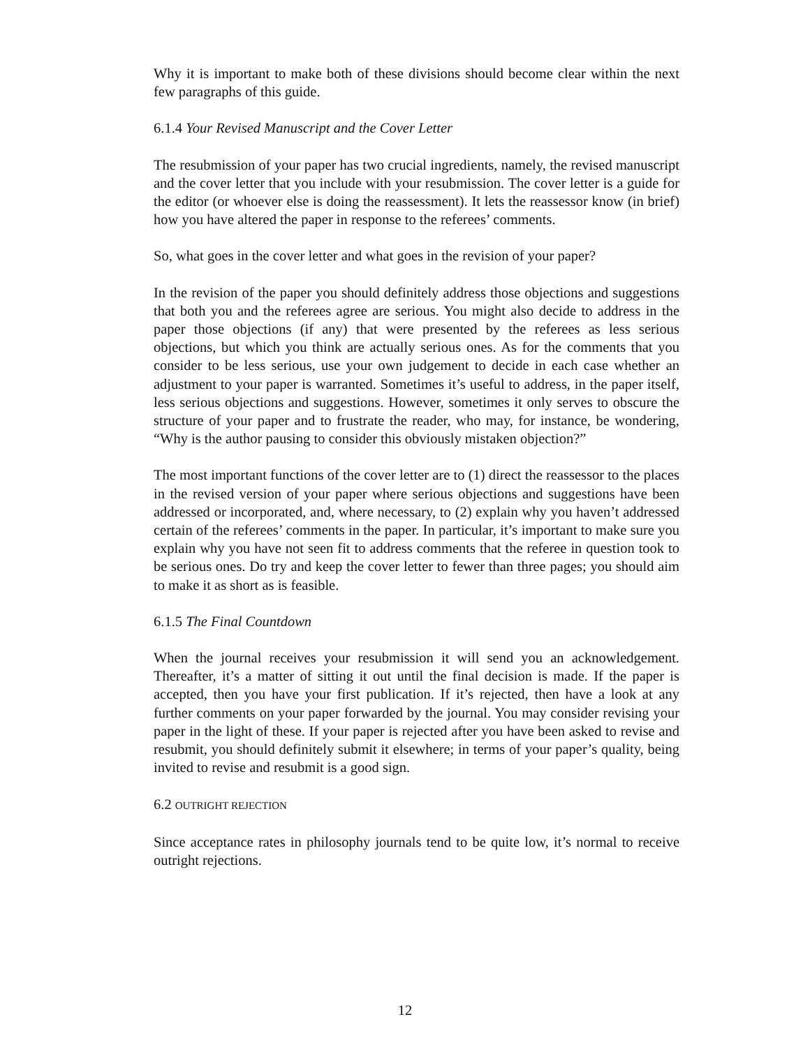Why it is important to make both of these divisions should become clear within the next few paragraphs of this guide.
6.1.4 Your Revised Manuscript and the Cover Letter
The resubmission of your paper has two crucial ingredients, namely, the revised manuscript and the cover letter that you include with your resubmission. The cover letter is a guide for the editor (or whoever else is doing the reassessment). It lets the reassessor know (in brief) how you have altered the paper in response to the referees’ comments.
So, what goes in the cover letter and what goes in the revision of your paper?
In the revision of the paper you should definitely address those objections and suggestions that both you and the referees agree are serious. You might also decide to address in the paper those objections (if any) that were presented by the referees as less serious objections, but which you think are actually serious ones. As for the comments that you consider to be less serious, use your own judgement to decide in each case whether an adjustment to your paper is warranted. Sometimes it’s useful to address, in the paper itself, less serious objections and suggestions. However, sometimes it only serves to obscure the structure of your paper and to frustrate the reader, who may, for instance, be wondering, “Why is the author pausing to consider this obviously mistaken objection?”
The most important functions of the cover letter are to (1) direct the reassessor to the places in the revised version of your paper where serious objections and suggestions have been addressed or incorporated, and, where necessary, to (2) explain why you haven’t addressed certain of the referees’ comments in the paper. In particular, it’s important to make sure you explain why you have not seen fit to address comments that the referee in question took to be serious ones. Do try and keep the cover letter to fewer than three pages; you should aim to make it as short as is feasible.
6.1.5 The Final Countdown
When the journal receives your resubmission it will send you an acknowledgement. Thereafter, it’s a matter of sitting it out until the final decision is made. If the paper is accepted, then you have your first publication. If it’s rejected, then have a look at any further comments on your paper forwarded by the journal. You may consider revising your paper in the light of these. If your paper is rejected after you have been asked to revise and resubmit, you should definitely submit it elsewhere; in terms of your paper’s quality, being invited to revise and resubmit is a good sign.
6.2 OUTRIGHT REJECTION
Since acceptance rates in philosophy journals tend to be quite low, it’s normal to receive outright rejections.
12